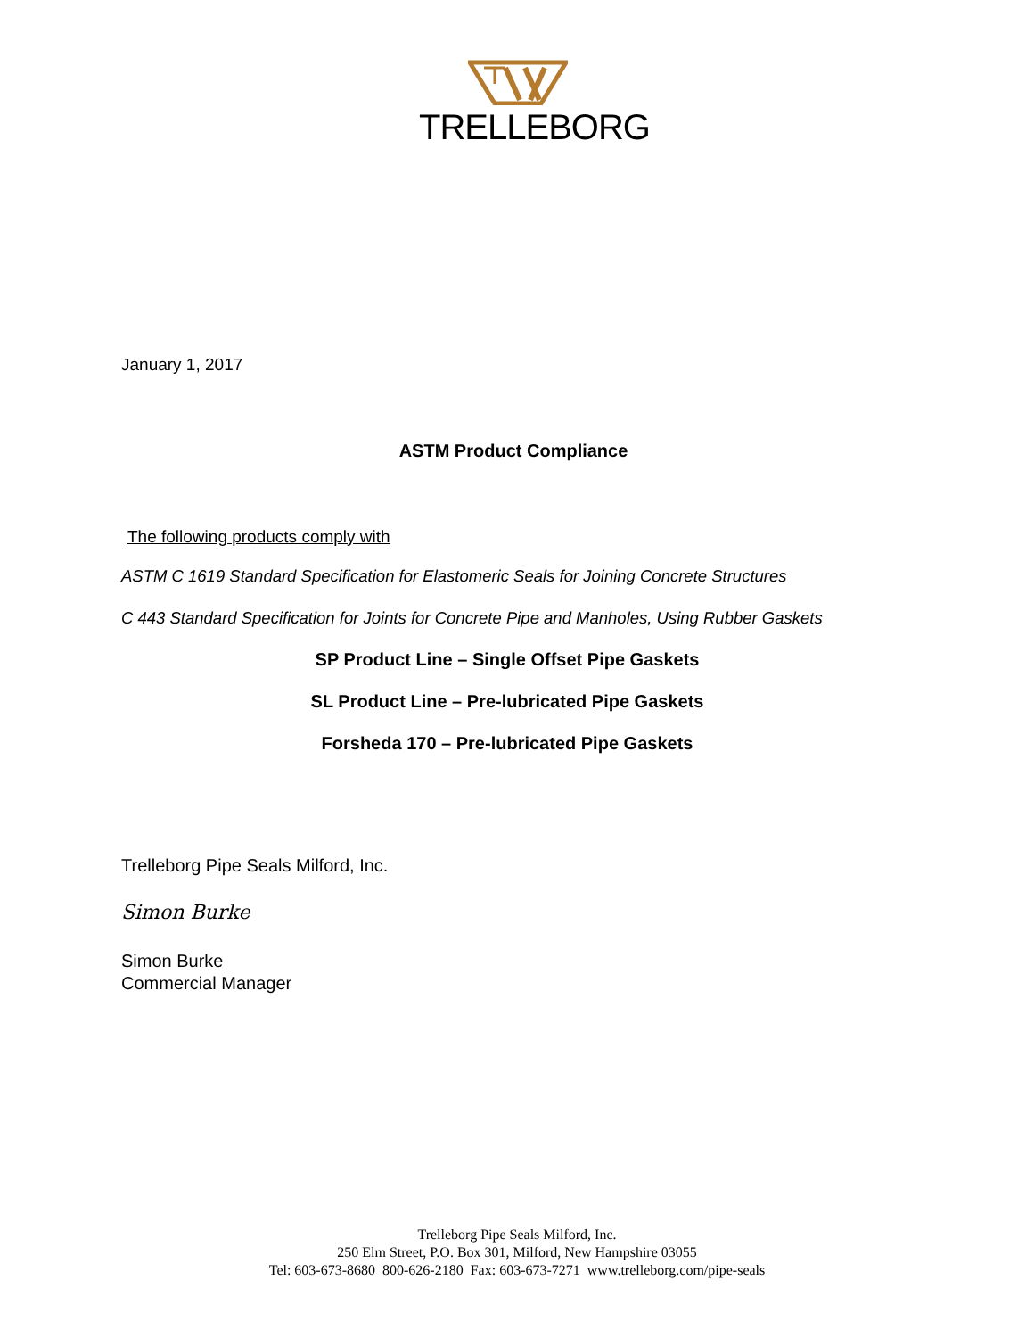TRELLEBORG
January 1, 2017
ASTM Product Compliance
The following products comply with
ASTM C 1619 Standard Specification for Elastomeric Seals for Joining Concrete Structures
C 443 Standard Specification for Joints for Concrete Pipe and Manholes, Using Rubber Gaskets
SP Product Line – Single Offset Pipe Gaskets
SL Product Line – Pre-lubricated Pipe Gaskets
Forsheda 170 – Pre-lubricated Pipe Gaskets
Trelleborg Pipe Seals Milford, Inc.
Simon Burke
Simon Burke
Commercial Manager
Trelleborg Pipe Seals Milford, Inc.
250 Elm Street, P.O. Box 301, Milford, New Hampshire 03055
Tel: 603-673-8680 800-626-2180 Fax: 603-673-7271 www.trelleborg.com/pipe-seals